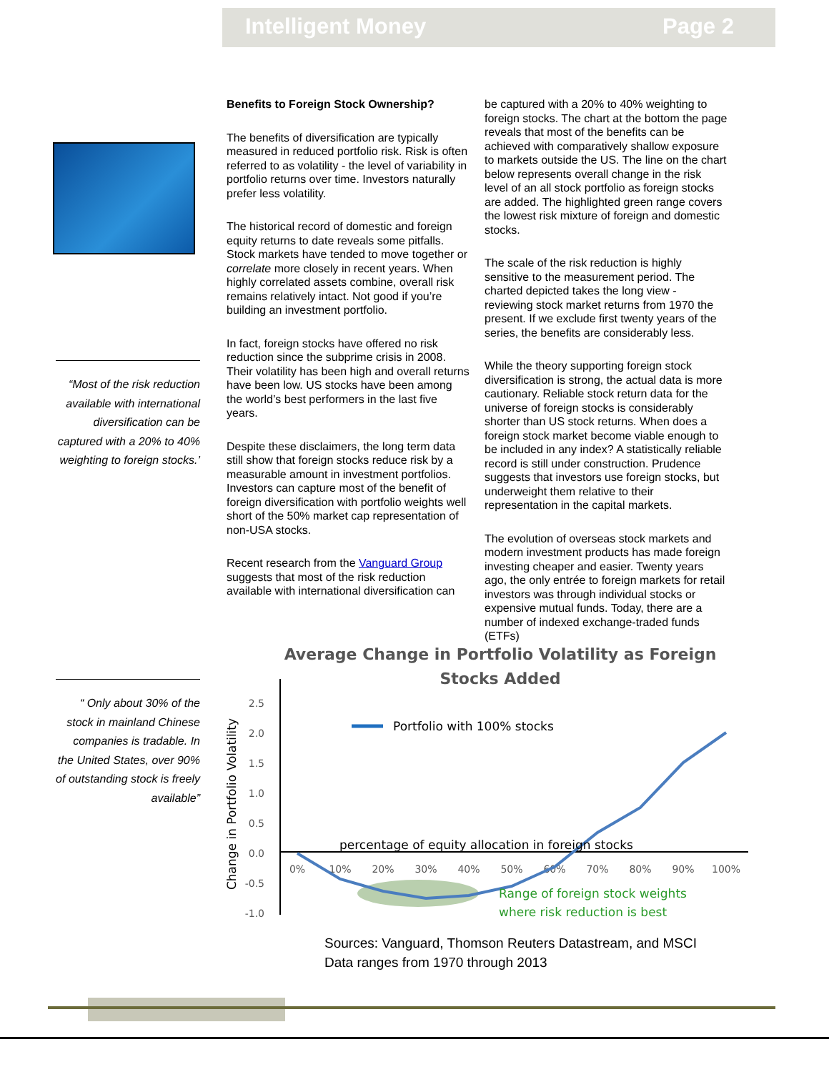Intelligent Money Page 2
“Most of the risk reduction available with international diversification can be captured with a 20% to 40% weighting to foreign stocks.’
“ Only about 30% of the stock in mainland Chinese companies is tradable. In the United States, over 90% of outstanding stock is freely available”
Benefits to Foreign Stock Ownership?
The benefits of diversification are typically measured in reduced portfolio risk. Risk is often referred to as volatility - the level of variability in portfolio returns over time. Investors naturally prefer less volatility.
The historical record of domestic and foreign equity returns to date reveals some pitfalls. Stock markets have tended to move together or correlate more closely in recent years. When highly correlated assets combine, overall risk remains relatively intact. Not good if you’re building an investment portfolio.
In fact, foreign stocks have offered no risk reduction since the subprime crisis in 2008. Their volatility has been high and overall returns have been low. US stocks have been among the world’s best performers in the last five years.
Despite these disclaimers, the long term data still show that foreign stocks reduce risk by a measurable amount in investment portfolios. Investors can capture most of the benefit of foreign diversification with portfolio weights well short of the 50% market cap representation of non-USA stocks.
Recent research from the Vanguard Group suggests that most of the risk reduction available with international diversification can
be captured with a 20% to 40% weighting to foreign stocks. The chart at the bottom the page reveals that most of the benefits can be achieved with comparatively shallow exposure to markets outside the US. The line on the chart below represents overall change in the risk level of an all stock portfolio as foreign stocks are added. The highlighted green range covers the lowest risk mixture of foreign and domestic stocks.
The scale of the risk reduction is highly sensitive to the measurement period. The charted depicted takes the long view - reviewing stock market returns from 1970 the present. If we exclude first twenty years of the series, the benefits are considerably less.
While the theory supporting foreign stock diversification is strong, the actual data is more cautionary. Reliable stock return data for the universe of foreign stocks is considerably shorter than US stock returns. When does a foreign stock market become viable enough to be included in any index? A statistically reliable record is still under construction. Prudence suggests that investors use foreign stocks, but underweight them relative to their representation in the capital markets.
The evolution of overseas stock markets and modern investment products has made foreign investing cheaper and easier. Twenty years ago, the only entrée to foreign markets for retail investors was through individual stocks or expensive mutual funds. Today, there are a number of indexed exchange-traded funds (ETFs)
Average Change in Portfolio Volatility as Foreign
Stocks Added
Change in Portfolio Volatility
2.5
2.0
1.5
1.0
0.5
0.0
-0.5
-1.0
0%
10%
20%
30%
40%
50%
60%
70%
80%
90%
100%
Portfolio with 100% stocks
percentage of equity allocation in foreign stocks
Range of foreign stock weights
where risk reduction is best
Sources: Vanguard, Thomson Reuters Datastream, and MSCI
Data ranges from 1970 through 2013